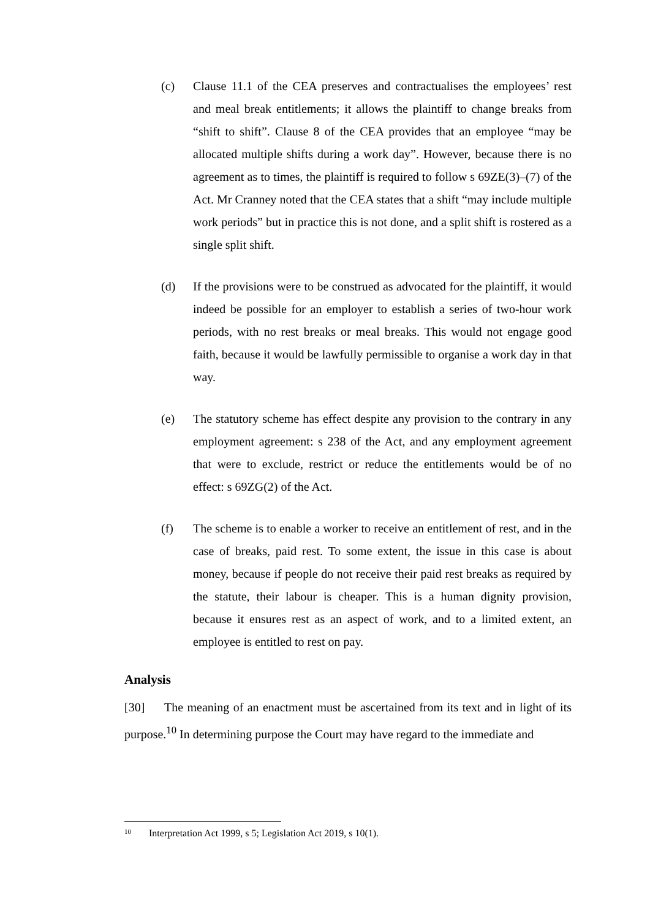(c) Clause 11.1 of the CEA preserves and contractualises the employees’ rest and meal break entitlements; it allows the plaintiff to change breaks from “shift to shift”. Clause 8 of the CEA provides that an employee “may be allocated multiple shifts during a work day”. However, because there is no agreement as to times, the plaintiff is required to follow s 69ZE(3)–(7) of the Act. Mr Cranney noted that the CEA states that a shift “may include multiple work periods” but in practice this is not done, and a split shift is rostered as a single split shift.
(d) If the provisions were to be construed as advocated for the plaintiff, it would indeed be possible for an employer to establish a series of two-hour work periods, with no rest breaks or meal breaks. This would not engage good faith, because it would be lawfully permissible to organise a work day in that way.
(e) The statutory scheme has effect despite any provision to the contrary in any employment agreement: s 238 of the Act, and any employment agreement that were to exclude, restrict or reduce the entitlements would be of no effect: s 69ZG(2) of the Act.
(f) The scheme is to enable a worker to receive an entitlement of rest, and in the case of breaks, paid rest. To some extent, the issue in this case is about money, because if people do not receive their paid rest breaks as required by the statute, their labour is cheaper. This is a human dignity provision, because it ensures rest as an aspect of work, and to a limited extent, an employee is entitled to rest on pay.
Analysis
[30] The meaning of an enactment must be ascertained from its text and in light of its purpose.<sup>10</sup> In determining purpose the Court may have regard to the immediate and
10 Interpretation Act 1999, s 5; Legislation Act 2019, s 10(1).